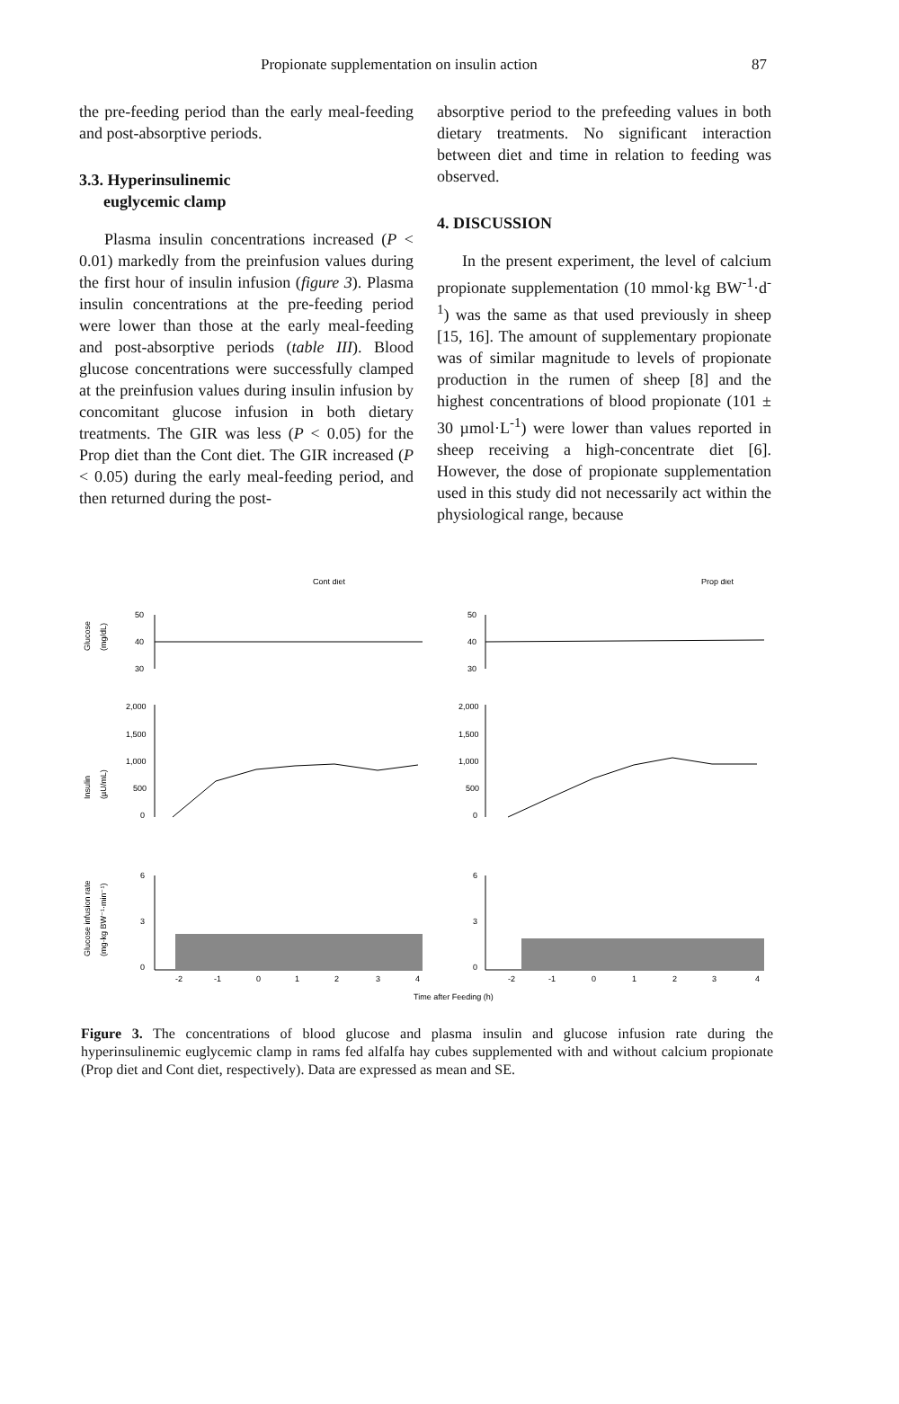Propionate supplementation on insulin action 87
the pre-feeding period than the early meal-feeding and post-absorptive periods.
3.3. Hyperinsulinemic
euglycemic clamp
Plasma insulin concentrations increased (P < 0.01) markedly from the preinfusion values during the first hour of insulin infusion (figure 3). Plasma insulin concentrations at the pre-feeding period were lower than those at the early meal-feeding and post-absorptive periods (table III). Blood glucose concentrations were successfully clamped at the preinfusion values during insulin infusion by concomitant glucose infusion in both dietary treatments. The GIR was less (P < 0.05) for the Prop diet than the Cont diet. The GIR increased (P < 0.05) during the early meal-feeding period, and then returned during the post-
absorptive period to the prefeeding values in both dietary treatments. No significant interaction between diet and time in relation to feeding was observed.
4. DISCUSSION
In the present experiment, the level of calcium propionate supplementation (10 mmol·kg BW<sup>-1</sup>·d<sup>-1</sup>) was the same as that used previously in sheep [15, 16]. The amount of supplementary propionate was of similar magnitude to levels of propionate production in the rumen of sheep [8] and the highest concentrations of blood propionate (101 ± 30 µmol·L<sup>-1</sup>) were lower than values reported in sheep receiving a high-concentrate diet [6]. However, the dose of propionate supplementation used in this study did not necessarily act within the physiological range, because
Cont diet
Prop diet
Glucose
(mg/dL)
Insulin
(µU/mL)
Glucose infusion rate
(mg·kg BW⁻¹·min⁻¹)
50
40
30
50
40
30
2,000
1,500
1,000
500
0
2,000
1,500
1,000
500
0
6
3
0
6
3
0
-2
-1
0
1
2
3
4
-2
-1
0
1
2
3
4
Time after Feeding (h)
Figure 3. The concentrations of blood glucose and plasma insulin and glucose infusion rate during the hyperinsulinemic euglycemic clamp in rams fed alfalfa hay cubes supplemented with and without calcium propionate (Prop diet and Cont diet, respectively). Data are expressed as mean and SE.